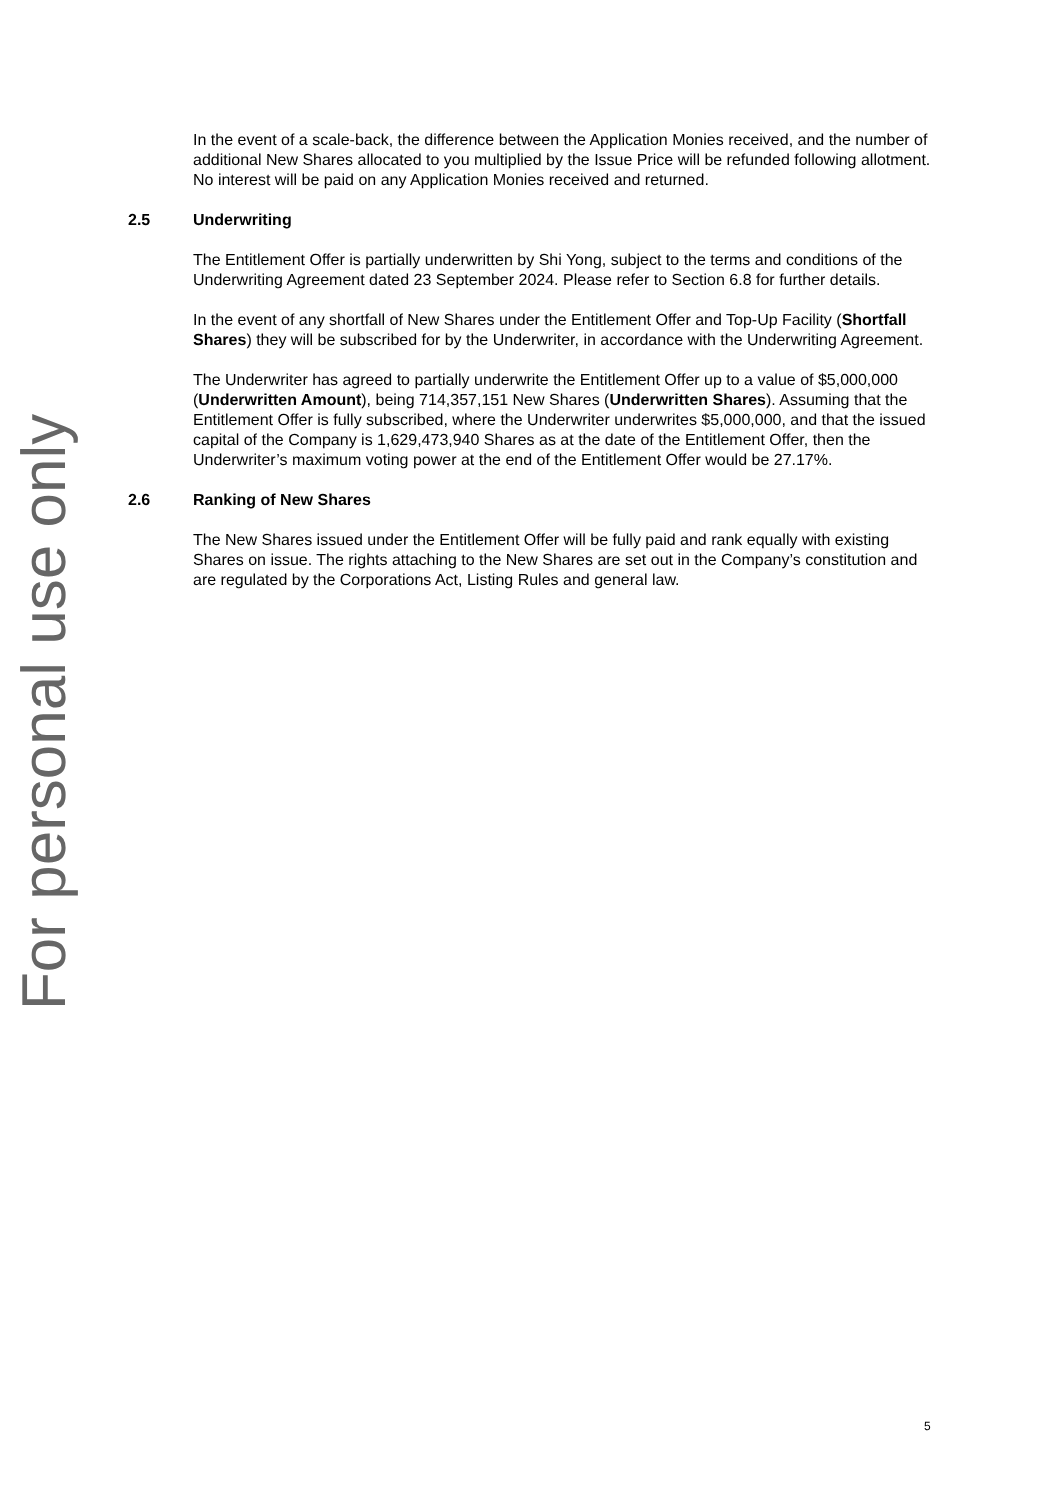For personal use only
In the event of a scale-back, the difference between the Application Monies received, and the number of additional New Shares allocated to you multiplied by the Issue Price will be refunded following allotment. No interest will be paid on any Application Monies received and returned.
2.5 Underwriting
The Entitlement Offer is partially underwritten by Shi Yong, subject to the terms and conditions of the Underwriting Agreement dated 23 September 2024. Please refer to Section 6.8 for further details.
In the event of any shortfall of New Shares under the Entitlement Offer and Top-Up Facility (Shortfall Shares) they will be subscribed for by the Underwriter, in accordance with the Underwriting Agreement.
The Underwriter has agreed to partially underwrite the Entitlement Offer up to a value of $5,000,000 (Underwritten Amount), being 714,357,151 New Shares (Underwritten Shares). Assuming that the Entitlement Offer is fully subscribed, where the Underwriter underwrites $5,000,000, and that the issued capital of the Company is 1,629,473,940 Shares as at the date of the Entitlement Offer, then the Underwriter’s maximum voting power at the end of the Entitlement Offer would be 27.17%.
2.6 Ranking of New Shares
The New Shares issued under the Entitlement Offer will be fully paid and rank equally with existing Shares on issue. The rights attaching to the New Shares are set out in the Company’s constitution and are regulated by the Corporations Act, Listing Rules and general law.
5